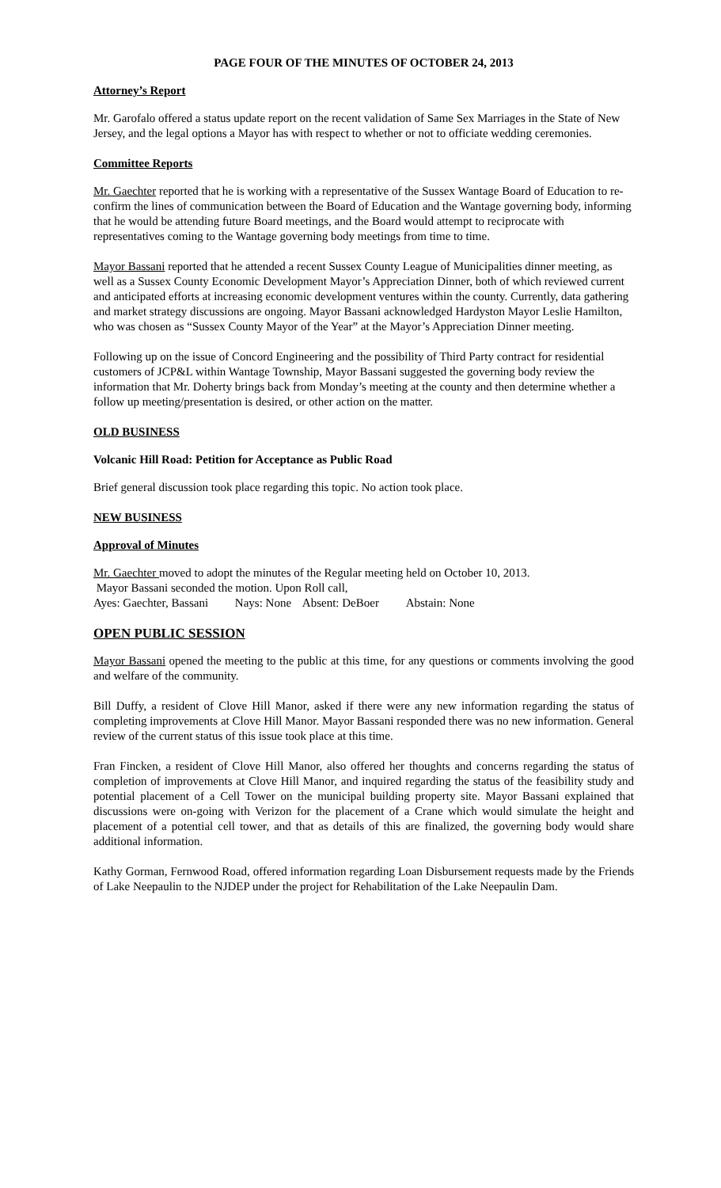PAGE FOUR OF THE MINUTES OF OCTOBER 24, 2013
Attorney’s Report
Mr. Garofalo offered a status update report on the recent validation of Same Sex Marriages in the State of New Jersey, and the legal options a Mayor has with respect to whether or not to officiate wedding ceremonies.
Committee Reports
Mr. Gaechter reported that he is working with a representative of the Sussex Wantage Board of Education to re-confirm the lines of communication between the Board of Education and the Wantage governing body, informing that he would be attending future Board meetings, and the Board would attempt to reciprocate with representatives coming to the Wantage governing body meetings from time to time.
Mayor Bassani reported that he attended a recent Sussex County League of Municipalities dinner meeting, as well as a Sussex County Economic Development Mayor’s Appreciation Dinner, both of which reviewed current and anticipated efforts at increasing economic development ventures within the county. Currently, data gathering and market strategy discussions are ongoing. Mayor Bassani acknowledged Hardyston Mayor Leslie Hamilton, who was chosen as “Sussex County Mayor of the Year” at the Mayor’s Appreciation Dinner meeting.
Following up on the issue of Concord Engineering and the possibility of Third Party contract for residential customers of JCP&L within Wantage Township, Mayor Bassani suggested the governing body review the information that Mr. Doherty brings back from Monday’s meeting at the county and then determine whether a follow up meeting/presentation is desired, or other action on the matter.
OLD BUSINESS
Volcanic Hill Road: Petition for Acceptance as Public Road
Brief general discussion took place regarding this topic. No action took place.
NEW BUSINESS
Approval of Minutes
Mr. Gaechter moved to adopt the minutes of the Regular meeting held on October 10, 2013.
Mayor Bassani seconded the motion. Upon Roll call,
Ayes: Gaechter, Bassani Nays: None Absent: DeBoer Abstain: None
OPEN PUBLIC SESSION
Mayor Bassani opened the meeting to the public at this time, for any questions or comments involving the good and welfare of the community.
Bill Duffy, a resident of Clove Hill Manor, asked if there were any new information regarding the status of completing improvements at Clove Hill Manor. Mayor Bassani responded there was no new information. General review of the current status of this issue took place at this time.
Fran Fincken, a resident of Clove Hill Manor, also offered her thoughts and concerns regarding the status of completion of improvements at Clove Hill Manor, and inquired regarding the status of the feasibility study and potential placement of a Cell Tower on the municipal building property site. Mayor Bassani explained that discussions were on-going with Verizon for the placement of a Crane which would simulate the height and placement of a potential cell tower, and that as details of this are finalized, the governing body would share additional information.
Kathy Gorman, Fernwood Road, offered information regarding Loan Disbursement requests made by the Friends of Lake Neepaulin to the NJDEP under the project for Rehabilitation of the Lake Neepaulin Dam.